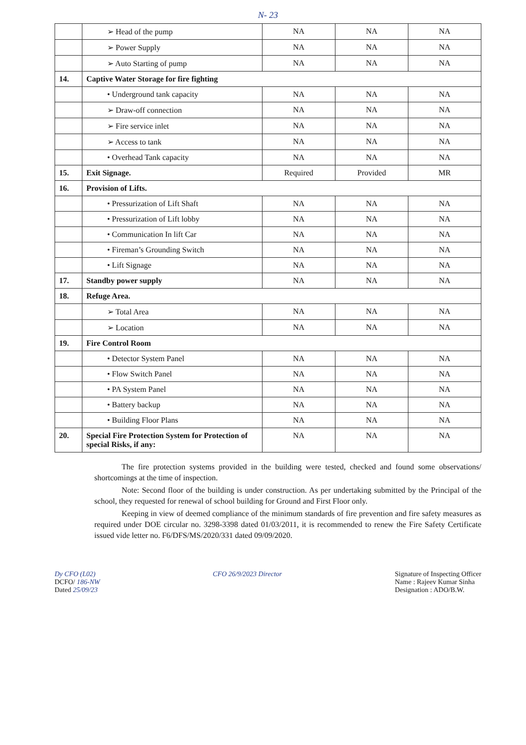N- 23
| | ➢ Head of the pump | NA | NA | NA |
| | ➢ Power Supply | NA | NA | NA |
| | ➢ Auto Starting of pump | NA | NA | NA |
| 14. | Captive Water Storage for fire fighting | | | |
| | • Underground tank capacity | NA | NA | NA |
| | ➢ Draw-off connection | NA | NA | NA |
| | ➢ Fire service inlet | NA | NA | NA |
| | ➢ Access to tank | NA | NA | NA |
| | • Overhead Tank capacity | NA | NA | NA |
| 15. | Exit Signage. | Required | Provided | MR |
| 16. | Provision of Lifts. | | | |
| | • Pressurization of Lift Shaft | NA | NA | NA |
| | • Pressurization of Lift lobby | NA | NA | NA |
| | • Communication In lift Car | NA | NA | NA |
| | • Fireman’s Grounding Switch | NA | NA | NA |
| | • Lift Signage | NA | NA | NA |
| 17. | Standby power supply | NA | NA | NA |
| 18. | Refuge Area. | | | |
| | ➢ Total Area | NA | NA | NA |
| | ➢ Location | NA | NA | NA |
| 19. | Fire Control Room | | | |
| | • Detector System Panel | NA | NA | NA |
| | • Flow Switch Panel | NA | NA | NA |
| | • PA System Panel | NA | NA | NA |
| | • Battery backup | NA | NA | NA |
| | • Building Floor Plans | NA | NA | NA |
| 20. | Special Fire Protection System for Protection of special Risks, if any: | NA | NA | NA |
The fire protection systems provided in the building were tested, checked and found some observations/ shortcomings at the time of inspection.
Note: Second floor of the building is under construction. As per undertaking submitted by the Principal of the school, they requested for renewal of school building for Ground and First Floor only.
Keeping in view of deemed compliance of the minimum standards of fire prevention and fire safety measures as required under DOE circular no. 3298-3398 dated 01/03/2011, it is recommended to renew the Fire Safety Certificate issued vide letter no. F6/DFS/MS/2020/331 dated 09/09/2020.
Dy CFO (L02)
DCFO/ 186-NW
Dated 25/09/23
CFO 26/9/2023 Director Signature of Inspecting Officer
Name : Rajeev Kumar Sinha
Designation : ADO/B.W.